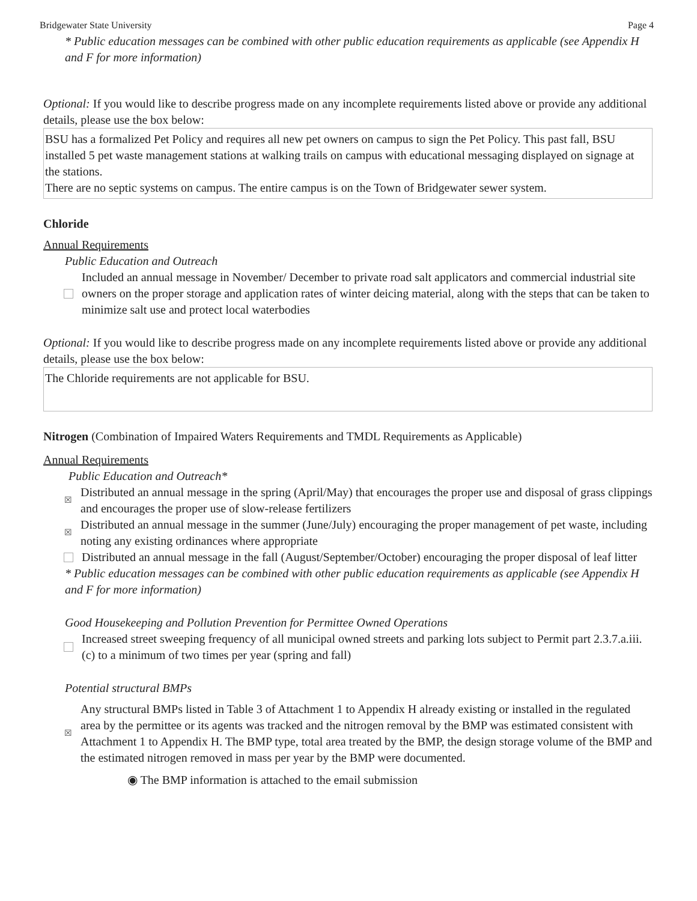Bridgewater State University Page 4
* Public education messages can be combined with other public education requirements as applicable (see Appendix H and F for more information)
Optional: If you would like to describe progress made on any incomplete requirements listed above or provide any additional details, please use the box below:
BSU has a formalized Pet Policy and requires all new pet owners on campus to sign the Pet Policy. This past fall, BSU installed 5 pet waste management stations at walking trails on campus with educational messaging displayed on signage at the stations.
There are no septic systems on campus. The entire campus is on the Town of Bridgewater sewer system.
Chloride
Annual Requirements
Public Education and Outreach
Included an annual message in November/ December to private road salt applicators and commercial industrial site owners on the proper storage and application rates of winter deicing material, along with the steps that can be taken to minimize salt use and protect local waterbodies
Optional: If you would like to describe progress made on any incomplete requirements listed above or provide any additional details, please use the box below:
The Chloride requirements are not applicable for BSU.
Nitrogen (Combination of Impaired Waters Requirements and TMDL Requirements as Applicable)
Annual Requirements
Public Education and Outreach*
☒ Distributed an annual message in the spring (April/May) that encourages the proper use and disposal of grass clippings and encourages the proper use of slow-release fertilizers
☒ Distributed an annual message in the summer (June/July) encouraging the proper management of pet waste, including noting any existing ordinances where appropriate
Distributed an annual message in the fall (August/September/October) encouraging the proper disposal of leaf litter
* Public education messages can be combined with other public education requirements as applicable (see Appendix H and F for more information)
Good Housekeeping and Pollution Prevention for Permittee Owned Operations
Increased street sweeping frequency of all municipal owned streets and parking lots subject to Permit part 2.3.7.a.iii.(c) to a minimum of two times per year (spring and fall)
Potential structural BMPs
☒ Any structural BMPs listed in Table 3 of Attachment 1 to Appendix H already existing or installed in the regulated area by the permittee or its agents was tracked and the nitrogen removal by the BMP was estimated consistent with Attachment 1 to Appendix H. The BMP type, total area treated by the BMP, the design storage volume of the BMP and the estimated nitrogen removed in mass per year by the BMP were documented.
◉ The BMP information is attached to the email submission